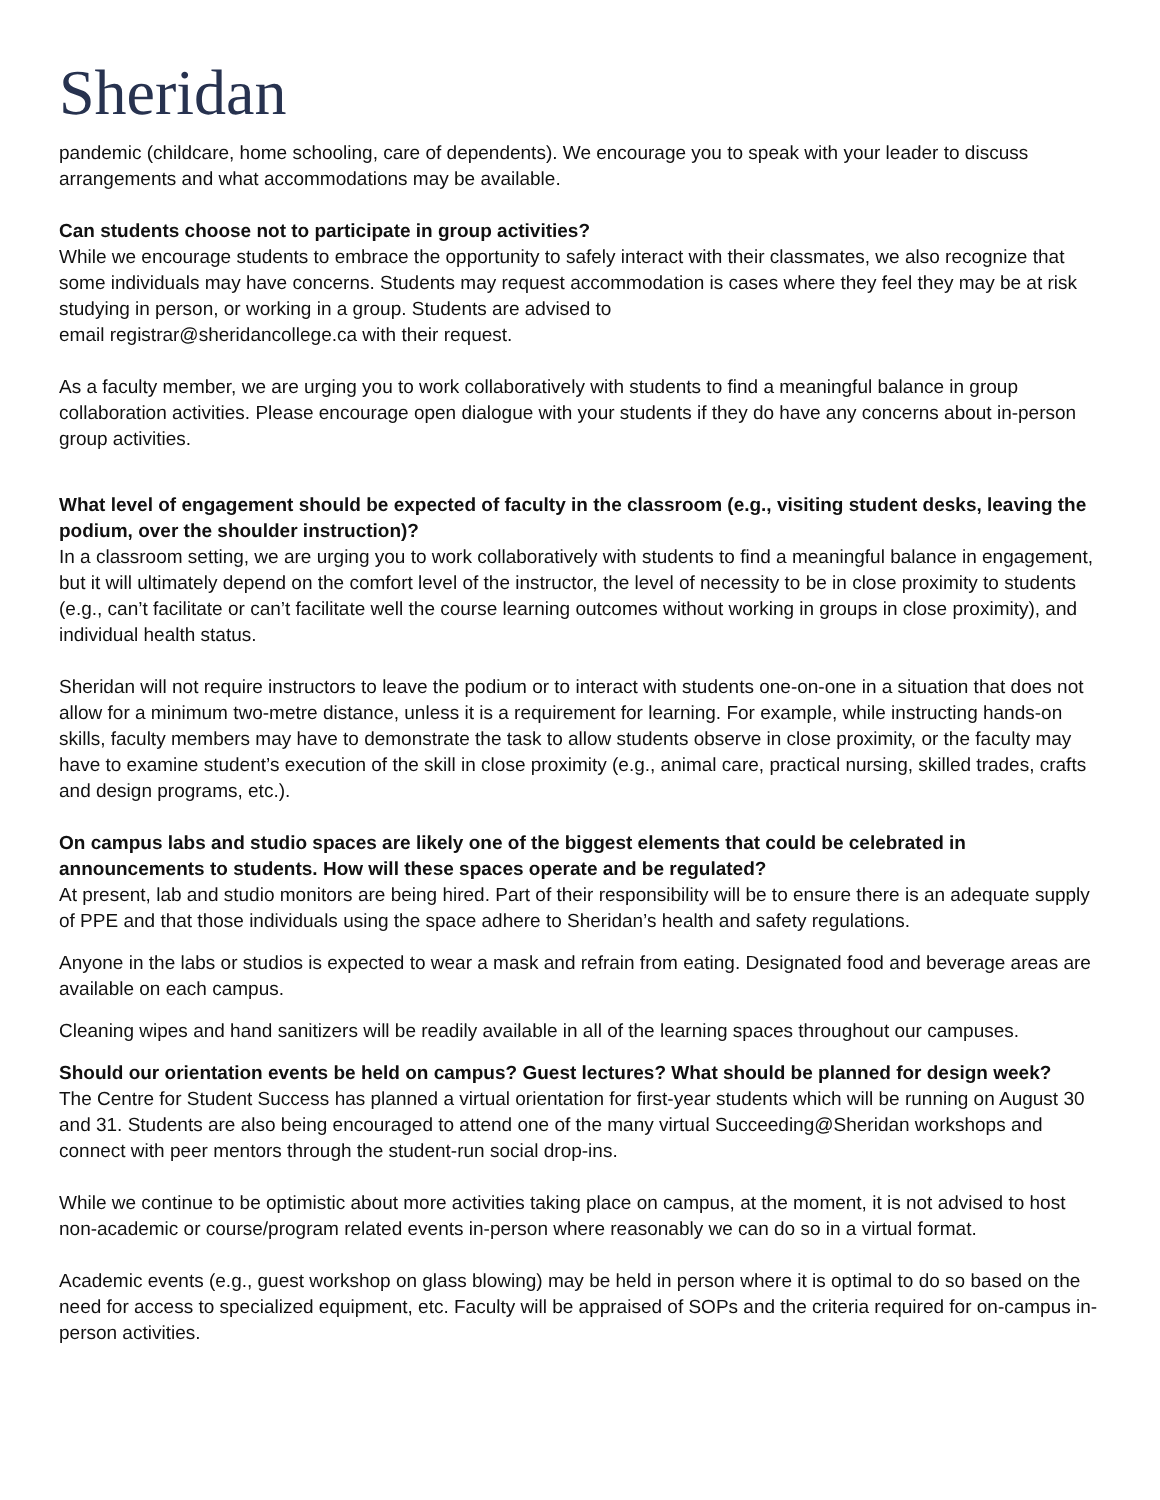Sheridan
pandemic (childcare, home schooling, care of dependents). We encourage you to speak with your leader to discuss arrangements and what accommodations may be available.
Can students choose not to participate in group activities?
While we encourage students to embrace the opportunity to safely interact with their classmates, we also recognize that some individuals may have concerns. Students may request accommodation is cases where they feel they may be at risk studying in person, or working in a group. Students are advised to
email registrar@sheridancollege.ca with their request.
As a faculty member, we are urging you to work collaboratively with students to find a meaningful balance in group collaboration activities. Please encourage open dialogue with your students if they do have any concerns about in-person group activities.
What level of engagement should be expected of faculty in the classroom (e.g., visiting student desks, leaving the podium, over the shoulder instruction)?
In a classroom setting, we are urging you to work collaboratively with students to find a meaningful balance in engagement, but it will ultimately depend on the comfort level of the instructor, the level of necessity to be in close proximity to students (e.g., can’t facilitate or can’t facilitate well the course learning outcomes without working in groups in close proximity), and individual health status.
Sheridan will not require instructors to leave the podium or to interact with students one-on-one in a situation that does not allow for a minimum two-metre distance, unless it is a requirement for learning. For example, while instructing hands-on skills, faculty members may have to demonstrate the task to allow students observe in close proximity, or the faculty may have to examine student’s execution of the skill in close proximity (e.g., animal care, practical nursing, skilled trades, crafts and design programs, etc.).
On campus labs and studio spaces are likely one of the biggest elements that could be celebrated in announcements to students. How will these spaces operate and be regulated?
At present, lab and studio monitors are being hired. Part of their responsibility will be to ensure there is an adequate supply of PPE and that those individuals using the space adhere to Sheridan’s health and safety regulations.
Anyone in the labs or studios is expected to wear a mask and refrain from eating. Designated food and beverage areas are available on each campus.
Cleaning wipes and hand sanitizers will be readily available in all of the learning spaces throughout our campuses.
Should our orientation events be held on campus? Guest lectures? What should be planned for design week?
The Centre for Student Success has planned a virtual orientation for first-year students which will be running on August 30 and 31. Students are also being encouraged to attend one of the many virtual Succeeding@Sheridan workshops and connect with peer mentors through the student-run social drop-ins.
While we continue to be optimistic about more activities taking place on campus, at the moment, it is not advised to host non-academic or course/program related events in-person where reasonably we can do so in a virtual format.
Academic events (e.g., guest workshop on glass blowing) may be held in person where it is optimal to do so based on the need for access to specialized equipment, etc. Faculty will be appraised of SOPs and the criteria required for on-campus in-person activities.